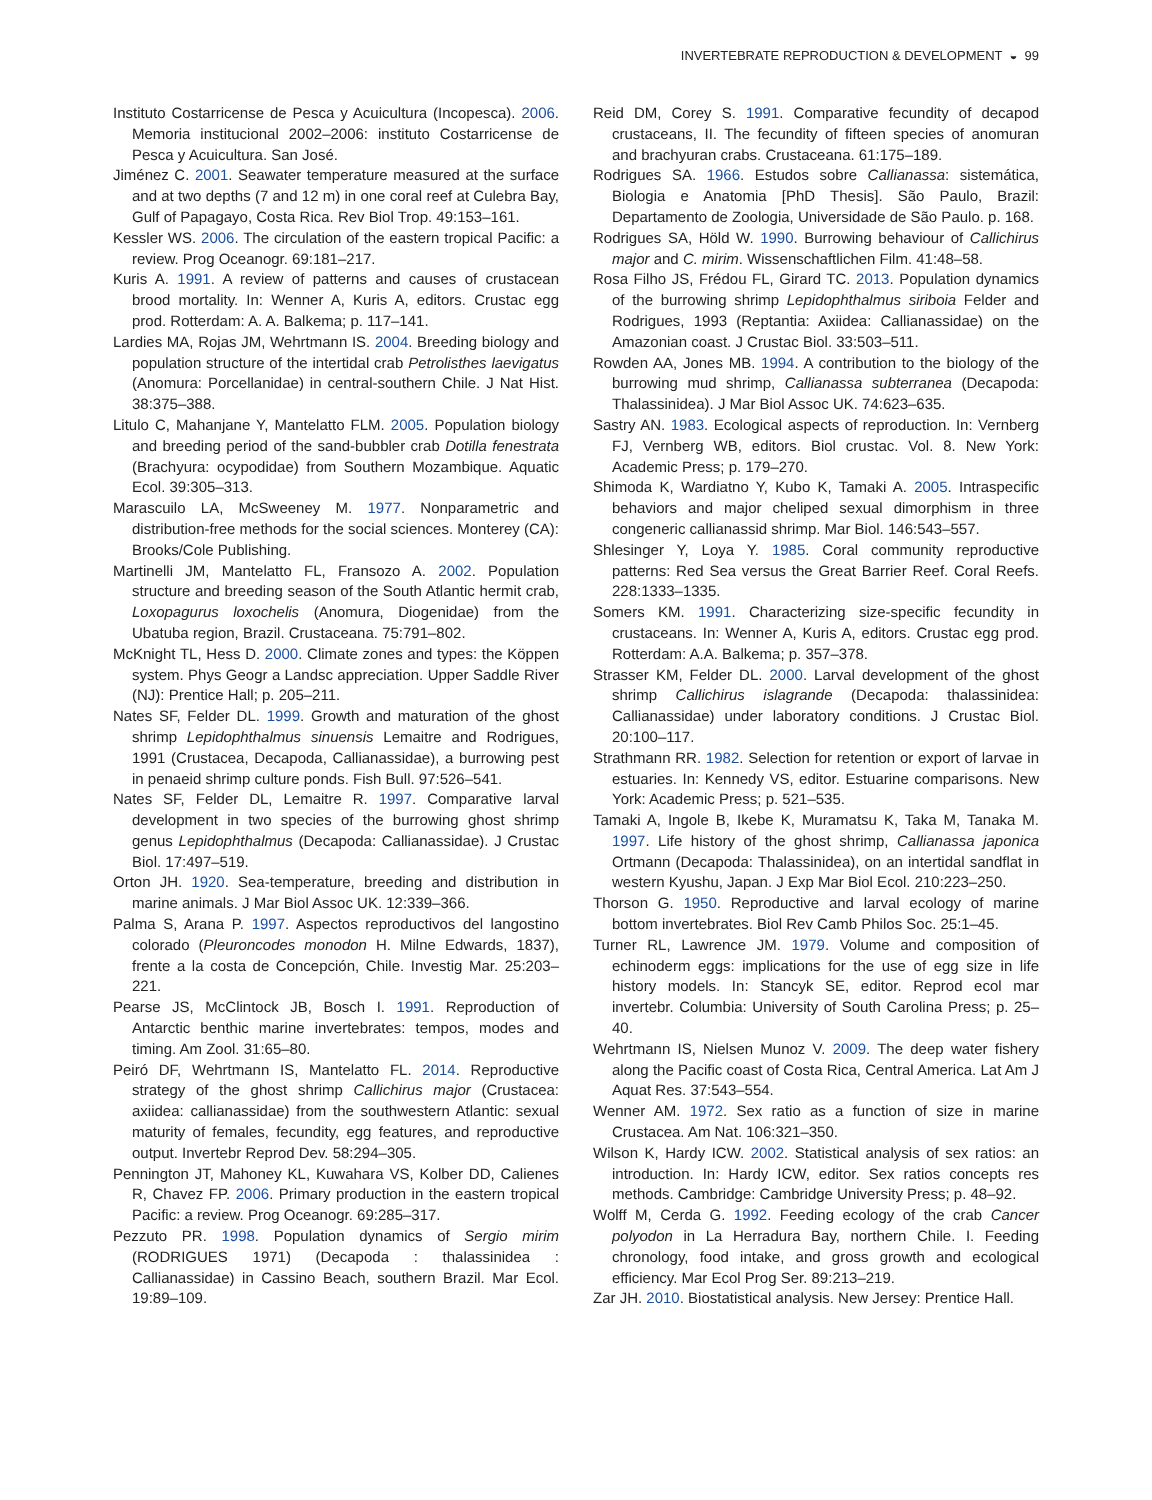INVERTEBRATE REPRODUCTION & DEVELOPMENT ◒ 99
Instituto Costarricense de Pesca y Acuicultura (Incopesca). 2006. Memoria institucional 2002–2006: instituto Costarricense de Pesca y Acuicultura. San José.
Jiménez C. 2001. Seawater temperature measured at the surface and at two depths (7 and 12 m) in one coral reef at Culebra Bay, Gulf of Papagayo, Costa Rica. Rev Biol Trop. 49:153–161.
Kessler WS. 2006. The circulation of the eastern tropical Pacific: a review. Prog Oceanogr. 69:181–217.
Kuris A. 1991. A review of patterns and causes of crustacean brood mortality. In: Wenner A, Kuris A, editors. Crustac egg prod. Rotterdam: A. A. Balkema; p. 117–141.
Lardies MA, Rojas JM, Wehrtmann IS. 2004. Breeding biology and population structure of the intertidal crab Petrolisthes laevigatus (Anomura: Porcellanidae) in central-southern Chile. J Nat Hist. 38:375–388.
Litulo C, Mahanjane Y, Mantelatto FLM. 2005. Population biology and breeding period of the sand-bubbler crab Dotilla fenestrata (Brachyura: ocypodidae) from Southern Mozambique. Aquatic Ecol. 39:305–313.
Marascuilo LA, McSweeney M. 1977. Nonparametric and distribution-free methods for the social sciences. Monterey (CA): Brooks/Cole Publishing.
Martinelli JM, Mantelatto FL, Fransozo A. 2002. Population structure and breeding season of the South Atlantic hermit crab, Loxopagurus loxochelis (Anomura, Diogenidae) from the Ubatuba region, Brazil. Crustaceana. 75:791–802.
McKnight TL, Hess D. 2000. Climate zones and types: the Köppen system. Phys Geogr a Landsc appreciation. Upper Saddle River (NJ): Prentice Hall; p. 205–211.
Nates SF, Felder DL. 1999. Growth and maturation of the ghost shrimp Lepidophthalmus sinuensis Lemaitre and Rodrigues, 1991 (Crustacea, Decapoda, Callianassidae), a burrowing pest in penaeid shrimp culture ponds. Fish Bull. 97:526–541.
Nates SF, Felder DL, Lemaitre R. 1997. Comparative larval development in two species of the burrowing ghost shrimp genus Lepidophthalmus (Decapoda: Callianassidae). J Crustac Biol. 17:497–519.
Orton JH. 1920. Sea-temperature, breeding and distribution in marine animals. J Mar Biol Assoc UK. 12:339–366.
Palma S, Arana P. 1997. Aspectos reproductivos del langostino colorado (Pleuroncodes monodon H. Milne Edwards, 1837), frente a la costa de Concepción, Chile. Investig Mar. 25:203–221.
Pearse JS, McClintock JB, Bosch I. 1991. Reproduction of Antarctic benthic marine invertebrates: tempos, modes and timing. Am Zool. 31:65–80.
Peiró DF, Wehrtmann IS, Mantelatto FL. 2014. Reproductive strategy of the ghost shrimp Callichirus major (Crustacea: axiidea: callianassidae) from the southwestern Atlantic: sexual maturity of females, fecundity, egg features, and reproductive output. Invertebr Reprod Dev. 58:294–305.
Pennington JT, Mahoney KL, Kuwahara VS, Kolber DD, Calienes R, Chavez FP. 2006. Primary production in the eastern tropical Pacific: a review. Prog Oceanogr. 69:285–317.
Pezzuto PR. 1998. Population dynamics of Sergio mirim (RODRIGUES 1971) (Decapoda : thalassinidea : Callianassidae) in Cassino Beach, southern Brazil. Mar Ecol. 19:89–109.
Reid DM, Corey S. 1991. Comparative fecundity of decapod crustaceans, II. The fecundity of fifteen species of anomuran and brachyuran crabs. Crustaceana. 61:175–189.
Rodrigues SA. 1966. Estudos sobre Callianassa: sistemática, Biologia e Anatomia [PhD Thesis]. São Paulo, Brazil: Departamento de Zoologia, Universidade de São Paulo. p. 168.
Rodrigues SA, Höld W. 1990. Burrowing behaviour of Callichirus major and C. mirim. Wissenschaftlichen Film. 41:48–58.
Rosa Filho JS, Frédou FL, Girard TC. 2013. Population dynamics of the burrowing shrimp Lepidophthalmus siriboia Felder and Rodrigues, 1993 (Reptantia: Axiidea: Callianassidae) on the Amazonian coast. J Crustac Biol. 33:503–511.
Rowden AA, Jones MB. 1994. A contribution to the biology of the burrowing mud shrimp, Callianassa subterranea (Decapoda: Thalassinidea). J Mar Biol Assoc UK. 74:623–635.
Sastry AN. 1983. Ecological aspects of reproduction. In: Vernberg FJ, Vernberg WB, editors. Biol crustac. Vol. 8. New York: Academic Press; p. 179–270.
Shimoda K, Wardiatno Y, Kubo K, Tamaki A. 2005. Intraspecific behaviors and major cheliped sexual dimorphism in three congeneric callianassid shrimp. Mar Biol. 146:543–557.
Shlesinger Y, Loya Y. 1985. Coral community reproductive patterns: Red Sea versus the Great Barrier Reef. Coral Reefs. 228:1333–1335.
Somers KM. 1991. Characterizing size-specific fecundity in crustaceans. In: Wenner A, Kuris A, editors. Crustac egg prod. Rotterdam: A.A. Balkema; p. 357–378.
Strasser KM, Felder DL. 2000. Larval development of the ghost shrimp Callichirus islagrande (Decapoda: thalassinidea: Callianassidae) under laboratory conditions. J Crustac Biol. 20:100–117.
Strathmann RR. 1982. Selection for retention or export of larvae in estuaries. In: Kennedy VS, editor. Estuarine comparisons. New York: Academic Press; p. 521–535.
Tamaki A, Ingole B, Ikebe K, Muramatsu K, Taka M, Tanaka M. 1997. Life history of the ghost shrimp, Callianassa japonica Ortmann (Decapoda: Thalassinidea), on an intertidal sandflat in western Kyushu, Japan. J Exp Mar Biol Ecol. 210:223–250.
Thorson G. 1950. Reproductive and larval ecology of marine bottom invertebrates. Biol Rev Camb Philos Soc. 25:1–45.
Turner RL, Lawrence JM. 1979. Volume and composition of echinoderm eggs: implications for the use of egg size in life history models. In: Stancyk SE, editor. Reprod ecol mar invertebr. Columbia: University of South Carolina Press; p. 25–40.
Wehrtmann IS, Nielsen Munoz V. 2009. The deep water fishery along the Pacific coast of Costa Rica, Central America. Lat Am J Aquat Res. 37:543–554.
Wenner AM. 1972. Sex ratio as a function of size in marine Crustacea. Am Nat. 106:321–350.
Wilson K, Hardy ICW. 2002. Statistical analysis of sex ratios: an introduction. In: Hardy ICW, editor. Sex ratios concepts res methods. Cambridge: Cambridge University Press; p. 48–92.
Wolff M, Cerda G. 1992. Feeding ecology of the crab Cancer polyodon in La Herradura Bay, northern Chile. I. Feeding chronology, food intake, and gross growth and ecological efficiency. Mar Ecol Prog Ser. 89:213–219.
Zar JH. 2010. Biostatistical analysis. New Jersey: Prentice Hall.